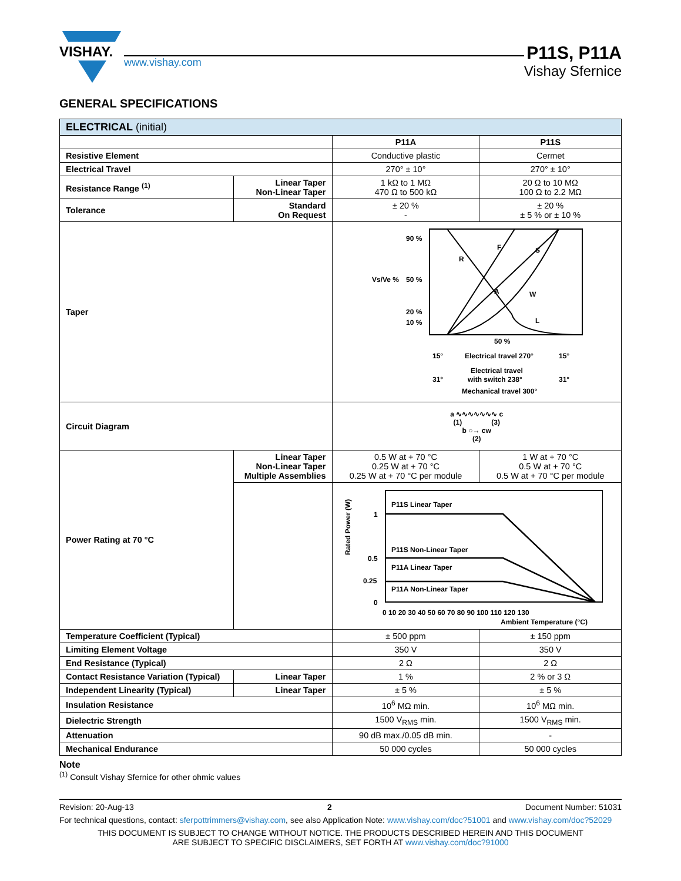VISHAY.
www.vishay.com
P11S, P11A
Vishay Sfernice
GENERAL SPECIFICATIONS
| ELECTRICAL (initial) | | | |
| --- | --- | --- | --- |
| | | P11A | P11S |
| Resistive Element | | Conductive plastic | Cermet |
| Electrical Travel | | 270° ± 10° | 270° ± 10° |
| Resistance Range <sup>(1)</sup> | Linear Taper Non-Linear Taper | 1 kΩ to 1 MΩ 470 Ω to 500 kΩ | 20 Ω to 10 MΩ 100 Ω to 2.2 MΩ |
| Tolerance | Standard On Request | ± 20 % - | ± 20 % ± 5 % or ± 10 % |
| Taper | | 90 % 50 % 20 % 10 % Vs/Ve % R F S A W L 50 % 15° Electrical travel 270° 15° Electrical travel with switch 238° 31° 31° Mechanical travel 300° | |
| Circuit Diagram | | a ∿∿∿∿∿∿∿ c (1) (3) b ○→ cw (2) | |
| Power Rating at 70 °C | Linear Taper Non-Linear Taper Multiple Assemblies | 0.5 W at + 70 °C 0.25 W at + 70 °C 0.25 W at + 70 °C per module | 1 W at + 70 °C 0.5 W at + 70 °C 0.5 W at + 70 °C per module |
| | | P11S Linear Taper P11S Non-Linear Taper P11A Linear Taper P11A Non-Linear Taper 1 0.5 0.25 0 0 10 20 30 40 50 60 70 80 90 100 110 120 130 Ambient Temperature (°C) Rated Power (W) | |
| Temperature Coefficient (Typical) | | ± 500 ppm | ± 150 ppm |
| Limiting Element Voltage | | 350 V | 350 V |
| End Resistance (Typical) | | 2 Ω | 2 Ω |
| Contact Resistance Variation (Typical) | Linear Taper | 1 % | 2 % or 3 Ω |
| Independent Linearity (Typical) | Linear Taper | ± 5 % | ± 5 % |
| Insulation Resistance | | 10<sup>6</sup> MΩ min. | 10<sup>6</sup> MΩ min. |
| Dielectric Strength | | 1500 V<sub>RMS</sub> min. | 1500 V<sub>RMS</sub> min. |
| Attenuation | | 90 dB max./0.05 dB min. | - |
| Mechanical Endurance | | 50 000 cycles | 50 000 cycles |
Note
<sup>(1)</sup> Consult Vishay Sfernice for other ohmic values
Revision: 20-Aug-13 2 Document Number: 51031
For technical questions, contact: sferpottrimmers@vishay.com, see also Application Note: www.vishay.com/doc?51001 and www.vishay.com/doc?52029
THIS DOCUMENT IS SUBJECT TO CHANGE WITHOUT NOTICE. THE PRODUCTS DESCRIBED HEREIN AND THIS DOCUMENT
ARE SUBJECT TO SPECIFIC DISCLAIMERS, SET FORTH AT www.vishay.com/doc?91000